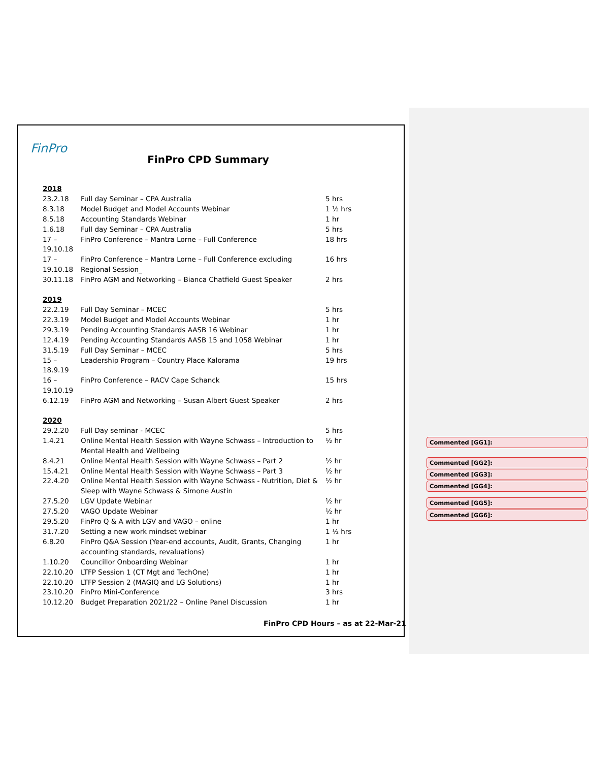FinPro
FinPro CPD Summary
| 2018 | | |
| 23.2.18 | Full day Seminar – CPA Australia | 5 hrs |
| 8.3.18 | Model Budget and Model Accounts Webinar | 1 ½ hrs |
| 8.5.18 | Accounting Standards Webinar | 1 hr |
| 1.6.18 | Full day Seminar – CPA Australia | 5 hrs |
| 17 – 19.10.18 | FinPro Conference – Mantra Lorne – Full Conference | 18 hrs |
| 17 – 19.10.18 | FinPro Conference – Mantra Lorne – Full Conference excluding Regional Session_ | 16 hrs |
| 30.11.18 | FinPro AGM and Networking – Bianca Chatfield Guest Speaker | 2 hrs |
| 2019 | | |
| 22.2.19 | Full Day Seminar – MCEC | 5 hrs |
| 22.3.19 | Model Budget and Model Accounts Webinar | 1 hr |
| 29.3.19 | Pending Accounting Standards AASB 16 Webinar | 1 hr |
| 12.4.19 | Pending Accounting Standards AASB 15 and 1058 Webinar | 1 hr |
| 31.5.19 | Full Day Seminar – MCEC | 5 hrs |
| 15 – 18.9.19 | Leadership Program – Country Place Kalorama | 19 hrs |
| 16 – 19.10.19 | FinPro Conference – RACV Cape Schanck | 15 hrs |
| 6.12.19 | FinPro AGM and Networking – Susan Albert Guest Speaker | 2 hrs |
| 2020 | | |
| 29.2.20 | Full Day seminar - MCEC | 5 hrs |
| 1.4.21 | Online Mental Health Session with Wayne Schwass – Introduction to Mental Health and Wellbeing | ½ hr |
| 8.4.21 | Online Mental Health Session with Wayne Schwass – Part 2 | ½ hr |
| 15.4.21 | Online Mental Health Session with Wayne Schwass – Part 3 | ½ hr |
| 22.4.20 | Online Mental Health Session with Wayne Schwass - Nutrition, Diet & Sleep with Wayne Schwass & Simone Austin | ½ hr |
| 27.5.20 | LGV Update Webinar | ½ hr |
| 27.5.20 | VAGO Update Webinar | ½ hr |
| 29.5.20 | FinPro Q & A with LGV and VAGO – online | 1 hr |
| 31.7.20 | Setting a new work mindset webinar | 1 ½ hrs |
| 6.8.20 | FinPro Q&A Session (Year-end accounts, Audit, Grants, Changing accounting standards, revaluations) | 1 hr |
| 1.10.20 | Councillor Onboarding Webinar | 1 hr |
| 22.10.20 | LTFP Session 1 (CT Mgt and TechOne) | 1 hr |
| 22.10.20 | LTFP Session 2 (MAGIQ and LG Solutions) | 1 hr |
| 23.10.20 | FinPro Mini-Conference | 3 hrs |
| 10.12.20 | Budget Preparation 2021/22 – Online Panel Discussion | 1 hr |
FinPro CPD Hours – as at 22-Mar-21
Commented [GG1]:
Commented [GG2]:
Commented [GG3]:
Commented [GG4]:
Commented [GG5]:
Commented [GG6]: